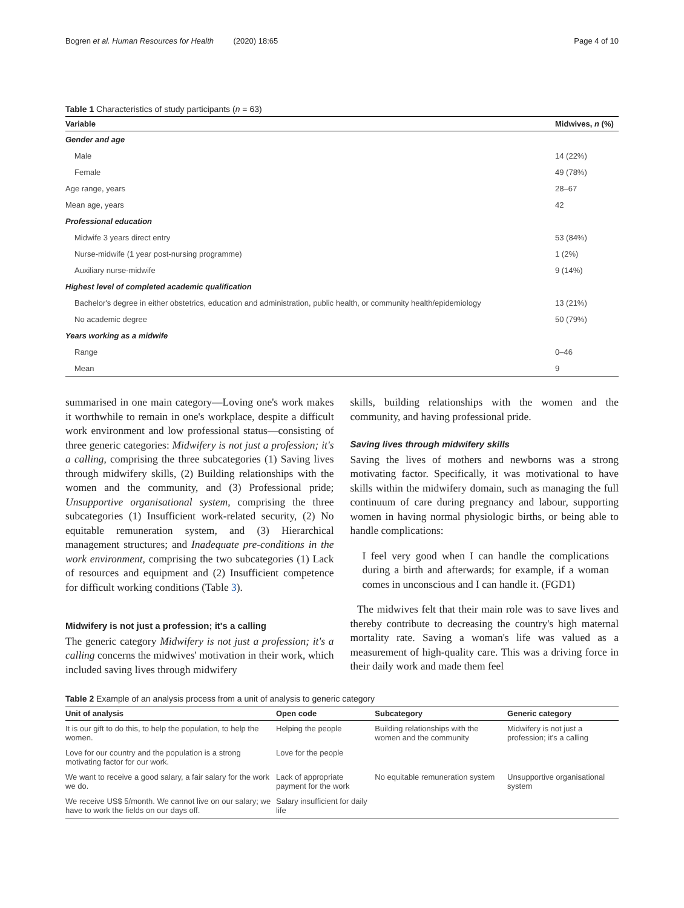Bogren et al. Human Resources for Health (2020) 18:65 Page 4 of 10
Table 1 Characteristics of study participants (n = 63)
| Variable | Midwives, n (%) |
| --- | --- |
| Gender and age | |
| Male | 14 (22%) |
| Female | 49 (78%) |
| Age range, years | 28–67 |
| Mean age, years | 42 |
| Professional education | |
| Midwife 3 years direct entry | 53 (84%) |
| Nurse-midwife (1 year post-nursing programme) | 1 (2%) |
| Auxiliary nurse-midwife | 9 (14%) |
| Highest level of completed academic qualification | |
| Bachelor's degree in either obstetrics, education and administration, public health, or community health/epidemiology | 13 (21%) |
| No academic degree | 50 (79%) |
| Years working as a midwife | |
| Range | 0–46 |
| Mean | 9 |
summarised in one main category—Loving one's work makes it worthwhile to remain in one's workplace, despite a difficult work environment and low professional status—consisting of three generic categories: Midwifery is not just a profession; it's a calling, comprising the three subcategories (1) Saving lives through midwifery skills, (2) Building relationships with the women and the community, and (3) Professional pride; Unsupportive organisational system, comprising the three subcategories (1) Insufficient work-related security, (2) No equitable remuneration system, and (3) Hierarchical management structures; and Inadequate pre-conditions in the work environment, comprising the two subcategories (1) Lack of resources and equipment and (2) Insufficient competence for difficult working conditions (Table 3).
Midwifery is not just a profession; it's a calling
The generic category Midwifery is not just a profession; it's a calling concerns the midwives' motivation in their work, which included saving lives through midwifery
skills, building relationships with the women and the community, and having professional pride.
Saving lives through midwifery skills
Saving the lives of mothers and newborns was a strong motivating factor. Specifically, it was motivational to have skills within the midwifery domain, such as managing the full continuum of care during pregnancy and labour, supporting women in having normal physiologic births, or being able to handle complications:
I feel very good when I can handle the complications during a birth and afterwards; for example, if a woman comes in unconscious and I can handle it. (FGD1)
The midwives felt that their main role was to save lives and thereby contribute to decreasing the country's high maternal mortality rate. Saving a woman's life was valued as a measurement of high-quality care. This was a driving force in their daily work and made them feel
Table 2 Example of an analysis process from a unit of analysis to generic category
| Unit of analysis | Open code | Subcategory | Generic category |
| --- | --- | --- | --- |
| It is our gift to do this, to help the population, to help the women. | Helping the people | Building relationships with the women and the community | Midwifery is not just a profession; it's a calling |
| Love for our country and the population is a strong motivating factor for our work. | Love for the people | | |
| We want to receive a good salary, a fair salary for the work we do. | Lack of appropriate payment for the work | No equitable remuneration system | Unsupportive organisational system |
| We receive US$ 5/month. We cannot live on our salary; we have to work the fields on our days off. | Salary insufficient for daily life | | |